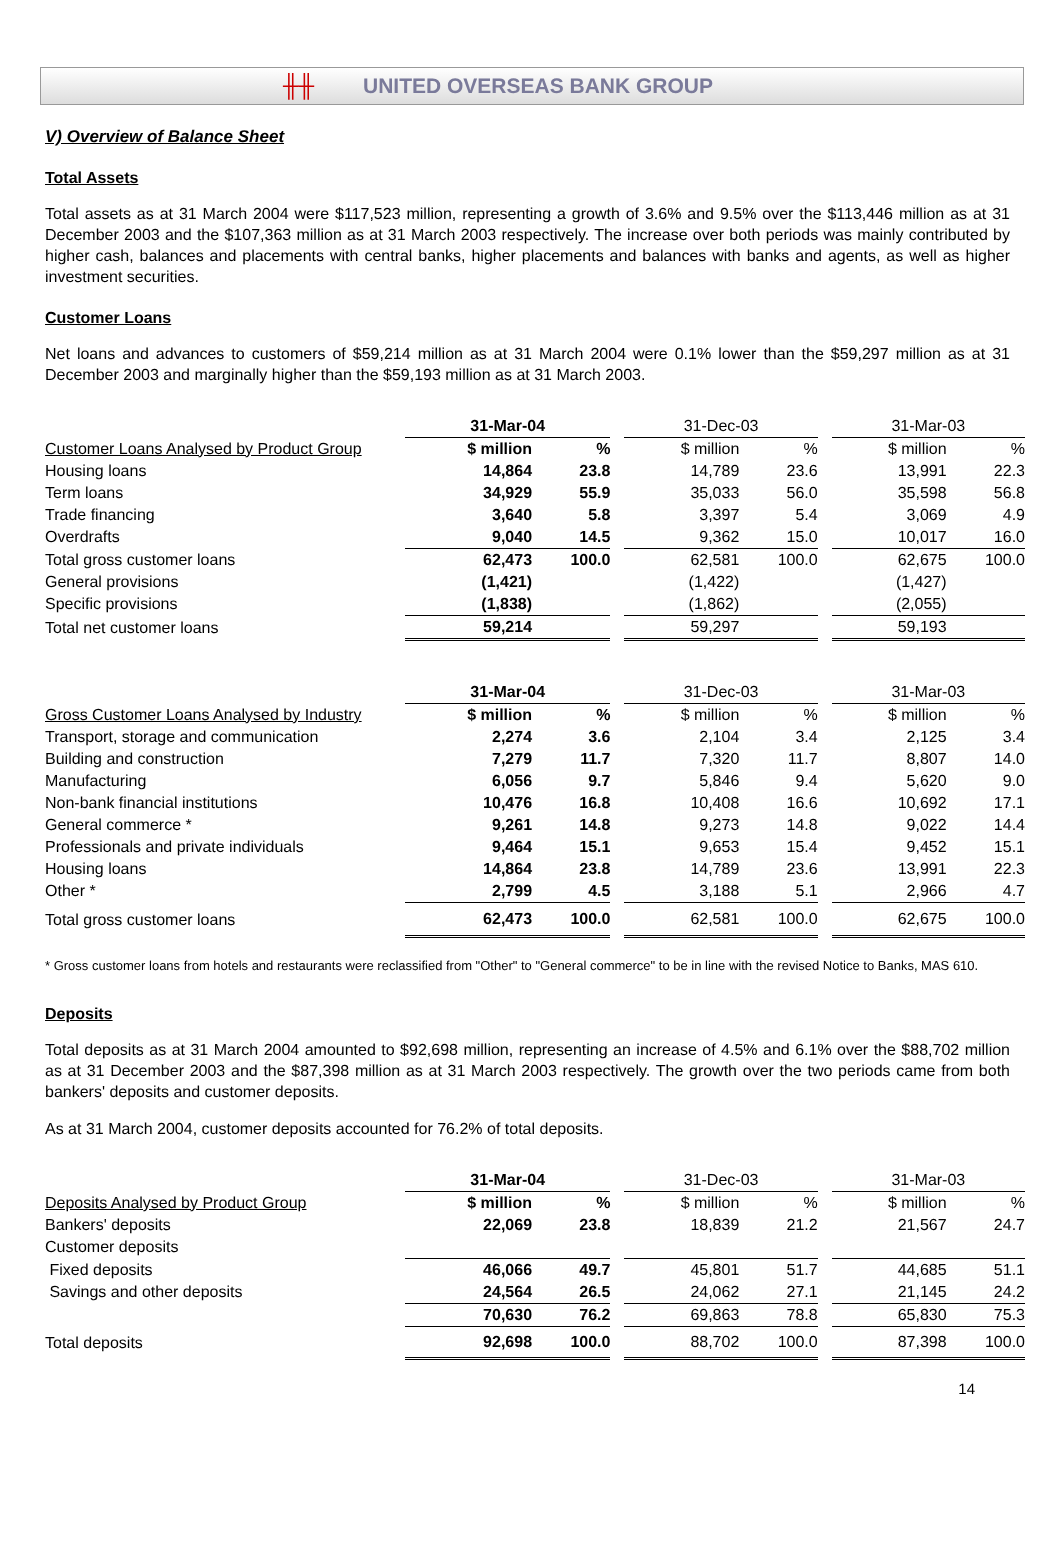╫╫ UNITED OVERSEAS BANK GROUP
V) Overview of Balance Sheet
Total Assets
Total assets as at 31 March 2004 were $117,523 million, representing a growth of 3.6% and 9.5% over the $113,446 million as at 31 December 2003 and the $107,363 million as at 31 March 2003 respectively. The increase over both periods was mainly contributed by higher cash, balances and placements with central banks, higher placements and balances with banks and agents, as well as higher investment securities.
Customer Loans
Net loans and advances to customers of $59,214 million as at 31 March 2004 were 0.1% lower than the $59,297 million as at 31 December 2003 and marginally higher than the $59,193 million as at 31 March 2003.
| | 31-Mar-04 | | | 31-Dec-03 | | | 31-Mar-03 | |
| --- | --- | --- | --- | --- | --- | --- | --- | --- |
| Customer Loans Analysed by Product Group | $ million | % | | $ million | % | | $ million | % |
| Housing loans | 14,864 | 23.8 | | 14,789 | 23.6 | | 13,991 | 22.3 |
| Term loans | 34,929 | 55.9 | | 35,033 | 56.0 | | 35,598 | 56.8 |
| Trade financing | 3,640 | 5.8 | | 3,397 | 5.4 | | 3,069 | 4.9 |
| Overdrafts | 9,040 | 14.5 | | 9,362 | 15.0 | | 10,017 | 16.0 |
| Total gross customer loans | 62,473 | 100.0 | | 62,581 | 100.0 | | 62,675 | 100.0 |
| General provisions | (1,421) | | | (1,422) | | | (1,427) | |
| Specific provisions | (1,838) | | | (1,862) | | | (2,055) | |
| Total net customer loans | 59,214 | | | 59,297 | | | 59,193 | |
| | 31-Mar-04 | | | 31-Dec-03 | | | 31-Mar-03 | |
| --- | --- | --- | --- | --- | --- | --- | --- | --- |
| Gross Customer Loans Analysed by Industry | $ million | % | | $ million | % | | $ million | % |
| Transport, storage and communication | 2,274 | 3.6 | | 2,104 | 3.4 | | 2,125 | 3.4 |
| Building and construction | 7,279 | 11.7 | | 7,320 | 11.7 | | 8,807 | 14.0 |
| Manufacturing | 6,056 | 9.7 | | 5,846 | 9.4 | | 5,620 | 9.0 |
| Non-bank financial institutions | 10,476 | 16.8 | | 10,408 | 16.6 | | 10,692 | 17.1 |
| General commerce * | 9,261 | 14.8 | | 9,273 | 14.8 | | 9,022 | 14.4 |
| Professionals and private individuals | 9,464 | 15.1 | | 9,653 | 15.4 | | 9,452 | 15.1 |
| Housing loans | 14,864 | 23.8 | | 14,789 | 23.6 | | 13,991 | 22.3 |
| Other * | 2,799 | 4.5 | | 3,188 | 5.1 | | 2,966 | 4.7 |
| Total gross customer loans | 62,473 | 100.0 | | 62,581 | 100.0 | | 62,675 | 100.0 |
* Gross customer loans from hotels and restaurants were reclassified from "Other" to "General commerce" to be in line with the revised Notice to Banks, MAS 610.
Deposits
Total deposits as at 31 March 2004 amounted to $92,698 million, representing an increase of 4.5% and 6.1% over the $88,702 million as at 31 December 2003 and the $87,398 million as at 31 March 2003 respectively. The growth over the two periods came from both bankers' deposits and customer deposits.
As at 31 March 2004, customer deposits accounted for 76.2% of total deposits.
| | 31-Mar-04 | | | 31-Dec-03 | | | 31-Mar-03 | |
| --- | --- | --- | --- | --- | --- | --- | --- | --- |
| Deposits Analysed by Product Group | $ million | % | | $ million | % | | $ million | % |
| Bankers' deposits | 22,069 | 23.8 | | 18,839 | 21.2 | | 21,567 | 24.7 |
| Customer deposits | | | | | | | | |
| Fixed deposits | 46,066 | 49.7 | | 45,801 | 51.7 | | 44,685 | 51.1 |
| Savings and other deposits | 24,564 | 26.5 | | 24,062 | 27.1 | | 21,145 | 24.2 |
| | 70,630 | 76.2 | | 69,863 | 78.8 | | 65,830 | 75.3 |
| Total deposits | 92,698 | 100.0 | | 88,702 | 100.0 | | 87,398 | 100.0 |
14